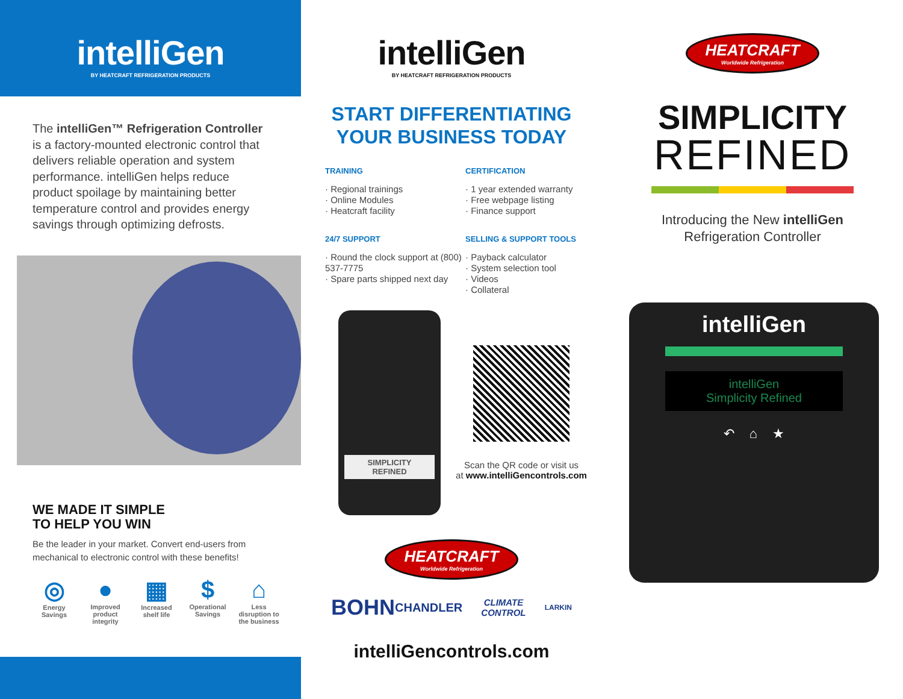intelliGen
BY HEATCRAFT REFRIGERATION PRODUCTS
The intelliGen™ Refrigeration Controller is a factory-mounted electronic control that delivers reliable operation and system performance. intelliGen helps reduce product spoilage by maintaining better temperature control and provides energy savings through optimizing defrosts.
WE MADE IT SIMPLE
TO HELP YOU WIN
Be the leader in your market. Convert end-users from mechanical to electronic control with these benefits!
◎
Energy Savings
●
Improved product integrity
▦
Increased shelf life
$
Operational Savings
⌂
Less disruption to the business
intelliGen
BY HEATCRAFT REFRIGERATION PRODUCTS
START DIFFERENTIATING
YOUR BUSINESS TODAY
TRAINING
· Regional trainings
· Online Modules
· Heatcraft facility
24/7 SUPPORT
· Round the clock support at (800) 537-7775
· Spare parts shipped next day
CERTIFICATION
· 1 year extended warranty
· Free webpage listing
· Finance support
SELLING & SUPPORT TOOLS
· Payback calculator
· System selection tool
· Videos
· Collateral
SIMPLICITY
REFINED
Scan the QR code or visit us
at www.intelliGencontrols.com
HEATCRAFT Worldwide Refrigeration
BOHN CHANDLER CLIMATE CONTROL LARKIN
intelliGencontrols.com
HEATCRAFT Worldwide Refrigeration
SIMPLICITY
REFINED
Introducing the New intelliGen
Refrigeration Controller
intelliGen
intelliGen
Simplicity Refined
↶ ⌂ ★